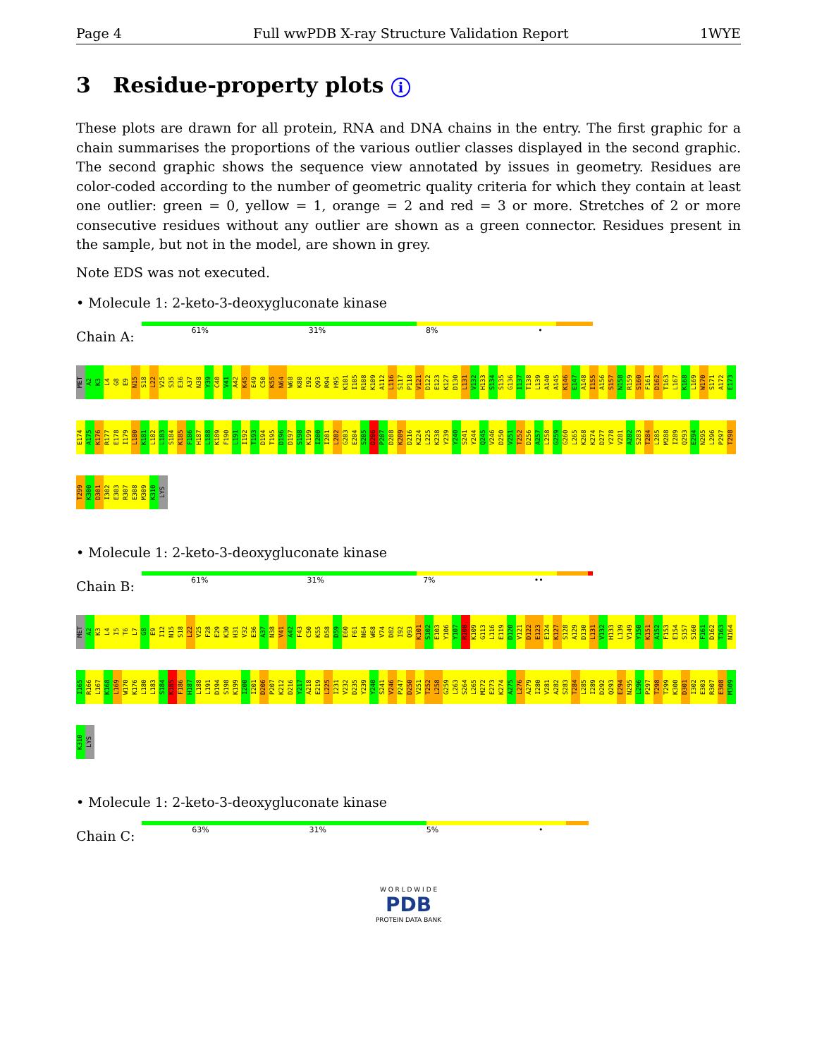Page 4 Full wwPDB X-ray Structure Validation Report 1WYE
3 Residue-property plots i
These plots are drawn for all protein, RNA and DNA chains in the entry. The first graphic for a chain summarises the proportions of the various outlier classes displayed in the second graphic. The second graphic shows the sequence view annotated by issues in geometry. Residues are color-coded according to the number of geometric quality criteria for which they contain at least one outlier: green = 0, yellow = 1, orange = 2 and red = 3 or more. Stretches of 2 or more consecutive residues without any outlier are shown as a green connector. Residues present in the sample, but not in the model, are shown in grey.
Note EDS was not executed.
• Molecule 1: 2-keto-3-deoxygluconate kinase
Chain A:
61% 31% 8% •
MET A2 K3 L4 G8 E9 N15 S18 L22 V25 S35 E36 A37 N38 Y39 C40 V41 A42 K45 E49 C50 K55 N64 W68 K80 I92 Q93 R94 H95 K101 I105 R108 K109 A112 L116 S117 P118 V121 D122 E123 K127 D130 L131 V132 H133 S134 S135 G136 I137 T138 L139 A140 A145 K146 E147 A148 I155 A156 S157 N158 R159 S160 F161 D162 T163 L167 K168 L169 W170 S171 A172 E173 E174 A175 K176 R177 E178 I179 L180 K181 L182 L183 S184 K185 F186 H187 L188 K189 F190 L191 I192 T193 D194 T195 D196 D197 S198 K199 I200 I201 L202 G203 E204 S205 D206 P207 D208 K209 D216 K224 L225 K238 Y239 Y240 S241 Y244 Q245 V246 D250 V251 T252 D256 A257 L258 G259 G260 L265 K268 K274 D277 Y278 V281 A282 S283 T284 L285 M288 I289 Q293 E294 N295 L296 P297 T298 T299 K300 D301 I302 E303 R307 E308 M309 K310 LYS
• Molecule 1: 2-keto-3-deoxygluconate kinase
Chain B:
61% 31% 7% ••
MET A2 K3 L4 I5 T6 L7 G8 E9 I12 N15 S18 L22 V25 F28 E29 K30 H31 V32 E36 A37 N38 V41 A42 F43 C50 K55 D58 D59 E60 F61 N64 W68 V74 D82 I92 Q93 K101 S102 E103 Y106 Y107 R108 K109 G113 L116 E119 D120 V121 D122 E123 E124 K127 S128 A129 D130 L131 V132 H133 L139 V149 Y150 K151 A152 F153 E154 S157 S160 F161 D162 T163 N164 I165 R166 L167 K168 L169 W170 K176 L180 L183 S184 K185 F186 H187 L188 L191 D194 S198 K199 I200 I201 D206 P207 K212 D216 Y217 A218 E219 L225 I231 V232 D235 Y239 Y240 S241 V246 P247 D250 V251 T252 L258 G259 L263 S264 L265 M272 E273 K274 A275 L276 A279 I280 V281 A282 S283 T284 L285 I289 D292 Q293 E294 N295 L296 P297 T298 T299 K300 D301 I302 E303 R307 E308 M309 K310 LYS
• Molecule 1: 2-keto-3-deoxygluconate kinase
Chain C:
63% 31% 5% •
W O R L D W I D E
PDB
PROTEIN DATA BANK